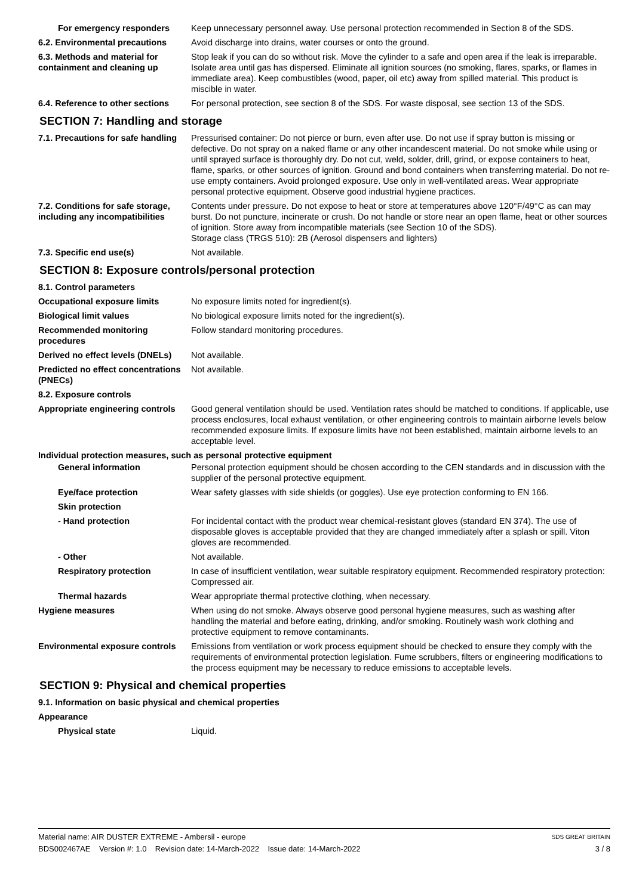For emergency responders Keep unnecessary personnel away. Use personal protection recommended in Section 8 of the SDS.
6.2. Environmental precautions
Avoid discharge into drains, water courses or onto the ground.
6.3. Methods and material for containment and cleaning up
Stop leak if you can do so without risk. Move the cylinder to a safe and open area if the leak is irreparable. Isolate area until gas has dispersed. Eliminate all ignition sources (no smoking, flares, sparks, or flames in immediate area). Keep combustibles (wood, paper, oil etc) away from spilled material. This product is miscible in water.
6.4. Reference to other sections
For personal protection, see section 8 of the SDS. For waste disposal, see section 13 of the SDS.
SECTION 7: Handling and storage
7.1. Precautions for safe handling
Pressurised container: Do not pierce or burn, even after use. Do not use if spray button is missing or defective. Do not spray on a naked flame or any other incandescent material. Do not smoke while using or until sprayed surface is thoroughly dry. Do not cut, weld, solder, drill, grind, or expose containers to heat, flame, sparks, or other sources of ignition. Ground and bond containers when transferring material. Do not re-use empty containers. Avoid prolonged exposure. Use only in well-ventilated areas. Wear appropriate personal protective equipment. Observe good industrial hygiene practices.
7.2. Conditions for safe storage, including any incompatibilities
Contents under pressure. Do not expose to heat or store at temperatures above 120°F/49°C as can may burst. Do not puncture, incinerate or crush. Do not handle or store near an open flame, heat or other sources of ignition. Store away from incompatible materials (see Section 10 of the SDS).
Storage class (TRGS 510): 2B (Aerosol dispensers and lighters)
7.3. Specific end use(s) Not available.
SECTION 8: Exposure controls/personal protection
8.1. Control parameters
Occupational exposure limits No exposure limits noted for ingredient(s).
Biological limit values No biological exposure limits noted for the ingredient(s).
Recommended monitoring procedures
Follow standard monitoring procedures.
Derived no effect levels (DNELs)
Not available.
Predicted no effect concentrations (PNECs)
Not available.
8.2. Exposure controls
Appropriate engineering controls
Good general ventilation should be used. Ventilation rates should be matched to conditions. If applicable, use process enclosures, local exhaust ventilation, or other engineering controls to maintain airborne levels below recommended exposure limits. If exposure limits have not been established, maintain airborne levels to an acceptable level.
Individual protection measures, such as personal protective equipment
General information Personal protection equipment should be chosen according to the CEN standards and in discussion with the supplier of the personal protective equipment.
Eye/face protection Wear safety glasses with side shields (or goggles). Use eye protection conforming to EN 166.
Skin protection
- Hand protection For incidental contact with the product wear chemical-resistant gloves (standard EN 374). The use of disposable gloves is acceptable provided that they are changed immediately after a splash or spill. Viton gloves are recommended.
- Other Not available.
Respiratory protection In case of insufficient ventilation, wear suitable respiratory equipment. Recommended respiratory protection: Compressed air.
Thermal hazards Wear appropriate thermal protective clothing, when necessary.
Hygiene measures When using do not smoke. Always observe good personal hygiene measures, such as washing after handling the material and before eating, drinking, and/or smoking. Routinely wash work clothing and protective equipment to remove contaminants.
Environmental exposure controls
Emissions from ventilation or work process equipment should be checked to ensure they comply with the requirements of environmental protection legislation. Fume scrubbers, filters or engineering modifications to the process equipment may be necessary to reduce emissions to acceptable levels.
SECTION 9: Physical and chemical properties
9.1. Information on basic physical and chemical properties
Appearance
Physical state Liquid.
Material name: AIR DUSTER EXTREME - Ambersil - europe
BDS002467AE Version #: 1.0 Revision date: 14-March-2022 Issue date: 14-March-2022
SDS GREAT BRITAIN
3 / 8